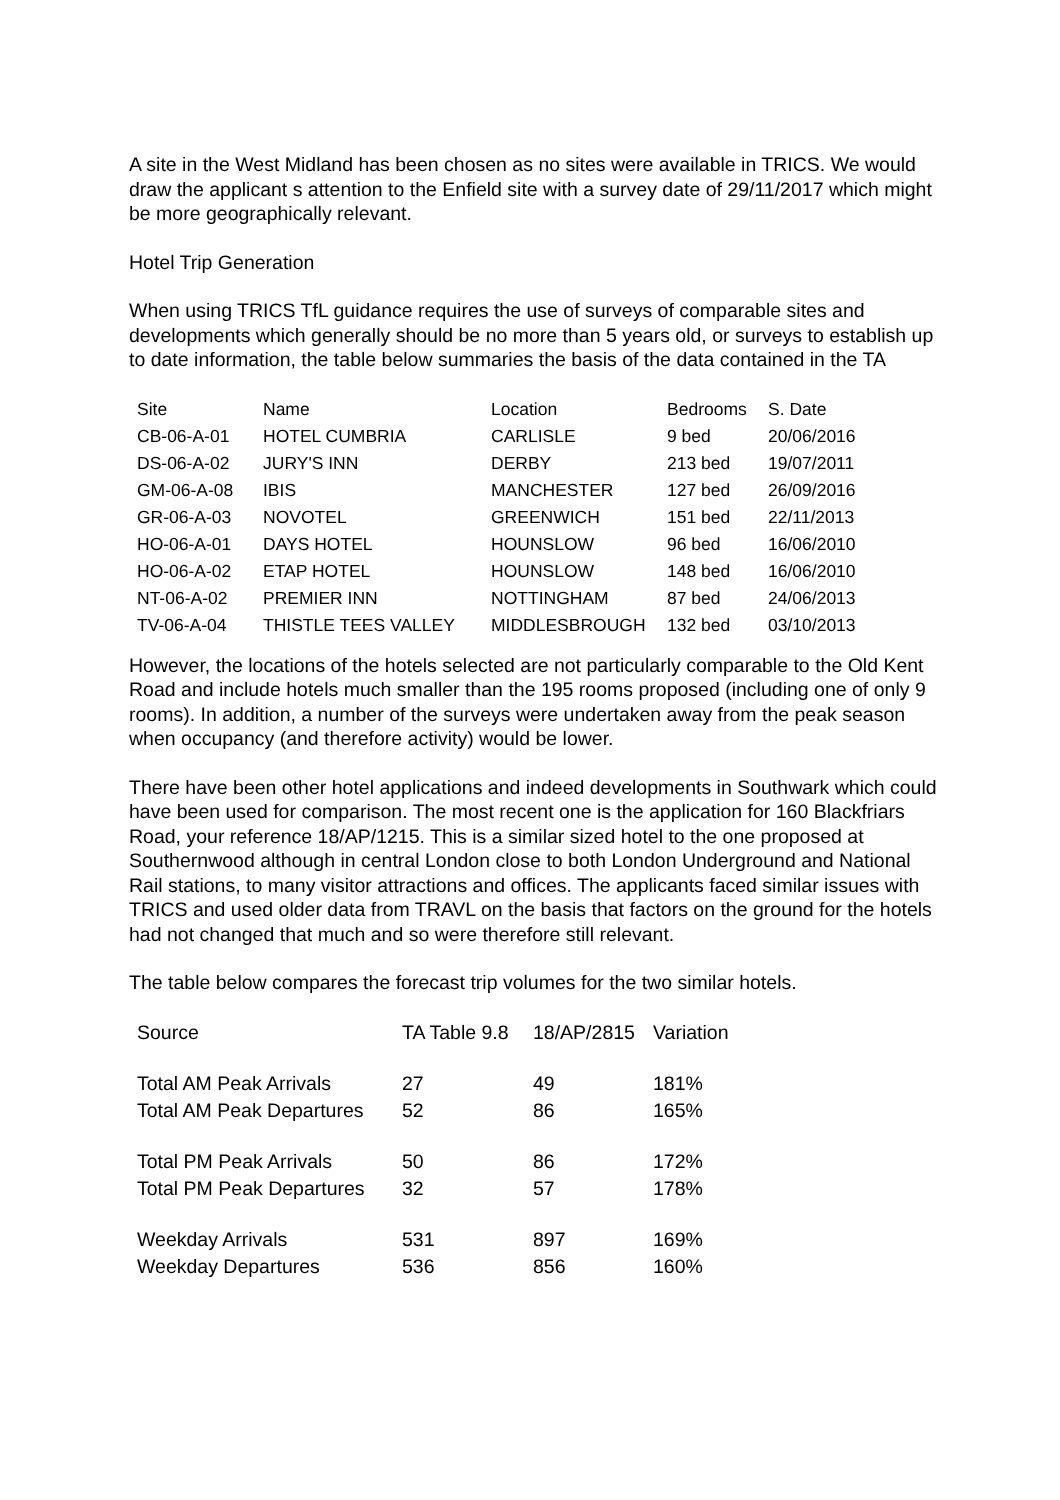A site in the West Midland has been chosen as no sites were available in TRICS. We would draw the applicant s attention to the Enfield site with a survey date of 29/11/2017 which might be more geographically relevant.
Hotel Trip Generation
When using TRICS TfL guidance requires the use of surveys of comparable sites and developments which generally should be no more than 5 years old, or surveys to establish up to date information, the table below summaries the basis of the data contained in the TA
| Site | Name | Location | Bedrooms | S. Date |
| --- | --- | --- | --- | --- |
| CB-06-A-01 | HOTEL CUMBRIA | CARLISLE | 9 bed | 20/06/2016 |
| DS-06-A-02 | JURY'S INN | DERBY | 213 bed | 19/07/2011 |
| GM-06-A-08 | IBIS | MANCHESTER | 127 bed | 26/09/2016 |
| GR-06-A-03 | NOVOTEL | GREENWICH | 151 bed | 22/11/2013 |
| HO-06-A-01 | DAYS HOTEL | HOUNSLOW | 96 bed | 16/06/2010 |
| HO-06-A-02 | ETAP HOTEL | HOUNSLOW | 148 bed | 16/06/2010 |
| NT-06-A-02 | PREMIER INN | NOTTINGHAM | 87 bed | 24/06/2013 |
| TV-06-A-04 | THISTLE TEES VALLEY | MIDDLESBROUGH | 132 bed | 03/10/2013 |
However, the locations of the hotels selected are not particularly comparable to the Old Kent Road and include hotels much smaller than the 195 rooms proposed (including one of only 9 rooms). In addition, a number of the surveys were undertaken away from the peak season when occupancy (and therefore activity) would be lower.
There have been other hotel applications and indeed developments in Southwark which could have been used for comparison. The most recent one is the application for 160 Blackfriars Road, your reference 18/AP/1215. This is a similar sized hotel to the one proposed at Southernwood although in central London close to both London Underground and National Rail stations, to many visitor attractions and offices. The applicants faced similar issues with TRICS and used older data from TRAVL on the basis that factors on the ground for the hotels had not changed that much and so were therefore still relevant.
The table below compares the forecast trip volumes for the two similar hotels.
| Source | TA Table 9.8 | 18/AP/2815 | Variation |
| --- | --- | --- | --- |
| Total AM Peak Arrivals | 27 | 49 | 181% |
| Total AM Peak Departures | 52 | 86 | 165% |
| Total PM Peak Arrivals | 50 | 86 | 172% |
| Total PM Peak Departures | 32 | 57 | 178% |
| Weekday Arrivals | 531 | 897 | 169% |
| Weekday Departures | 536 | 856 | 160% |